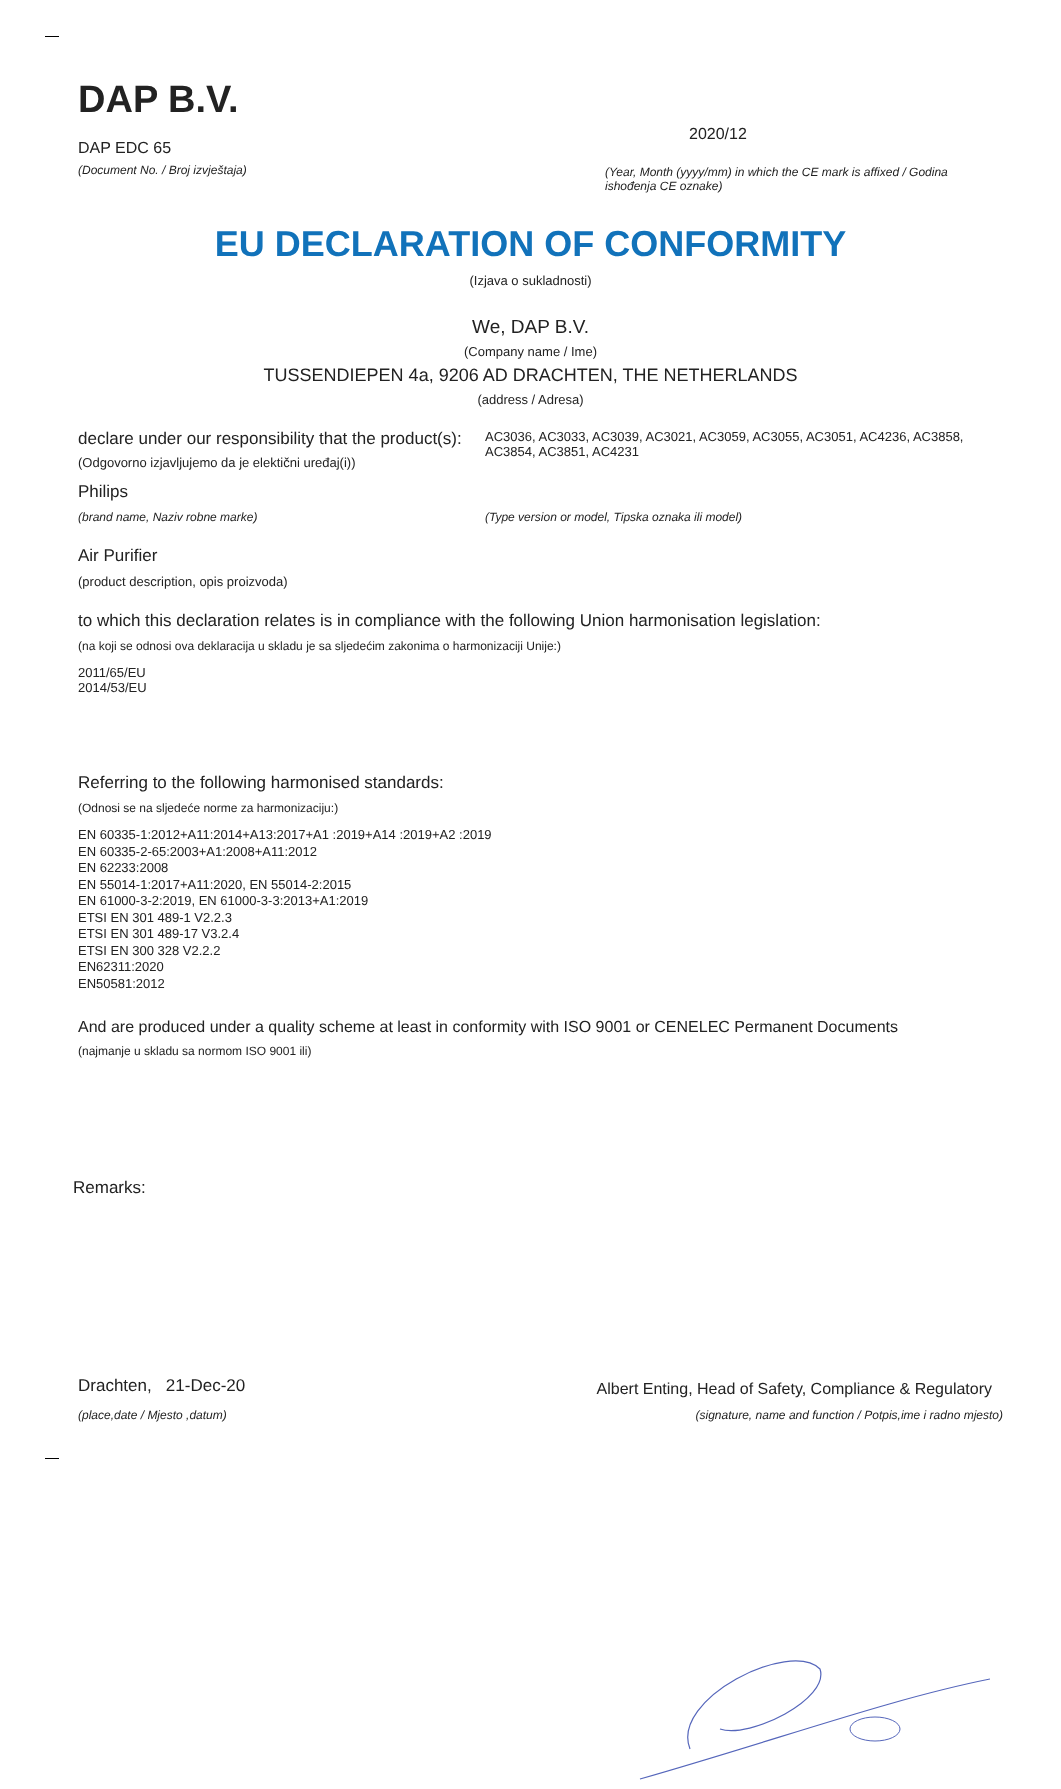DAP B.V.
DAP EDC 65
(Document No. / Broj izvještaja)
2020/12
(Year, Month (yyyy/mm) in which the CE mark is affixed / Godina ishođenja CE oznake)
EU DECLARATION OF CONFORMITY
(Izjava o sukladnosti)
We, DAP B.V.
(Company name / Ime)
TUSSENDIEPEN 4a, 9206 AD DRACHTEN, THE NETHERLANDS
(address / Adresa)
declare under our responsibility that the product(s):
(Odgovorno izjavljujemo da je elektični uređaj(i))
AC3036, AC3033, AC3039, AC3021, AC3059, AC3055, AC3051, AC4236, AC3858, AC3854, AC3851, AC4231
Philips
(brand name, Naziv robne marke) (Type version or model, Tipska oznaka ili model)
Air Purifier
(product description, opis proizvoda)
to which this declaration relates is in compliance with the following Union harmonisation legislation:
(na koji se odnosi ova deklaracija u skladu je sa sljedećim zakonima o harmonizaciji Unije:)
2011/65/EU
2014/53/EU
Referring to the following harmonised standards:
(Odnosi se na sljedeće norme za harmonizaciju:)
EN 60335-1:2012+A11:2014+A13:2017+A1 :2019+A14 :2019+A2 :2019
EN 60335-2-65:2003+A1:2008+A11:2012
EN 62233:2008
EN 55014-1:2017+A11:2020, EN 55014-2:2015
EN 61000-3-2:2019, EN 61000-3-3:2013+A1:2019
ETSI EN 301 489-1 V2.2.3
ETSI EN 301 489-17 V3.2.4
ETSI EN 300 328 V2.2.2
EN62311:2020
EN50581:2012
And are produced under a quality scheme at least in conformity with ISO 9001 or CENELEC Permanent Documents
(najmanje u skladu sa normom ISO 9001 ili)
Remarks:
Drachten, 21-Dec-20
(place,date / Mjesto ,datum)
Albert Enting, Head of Safety, Compliance & Regulatory
(signature, name and function / Potpis,ime i radno mjesto)